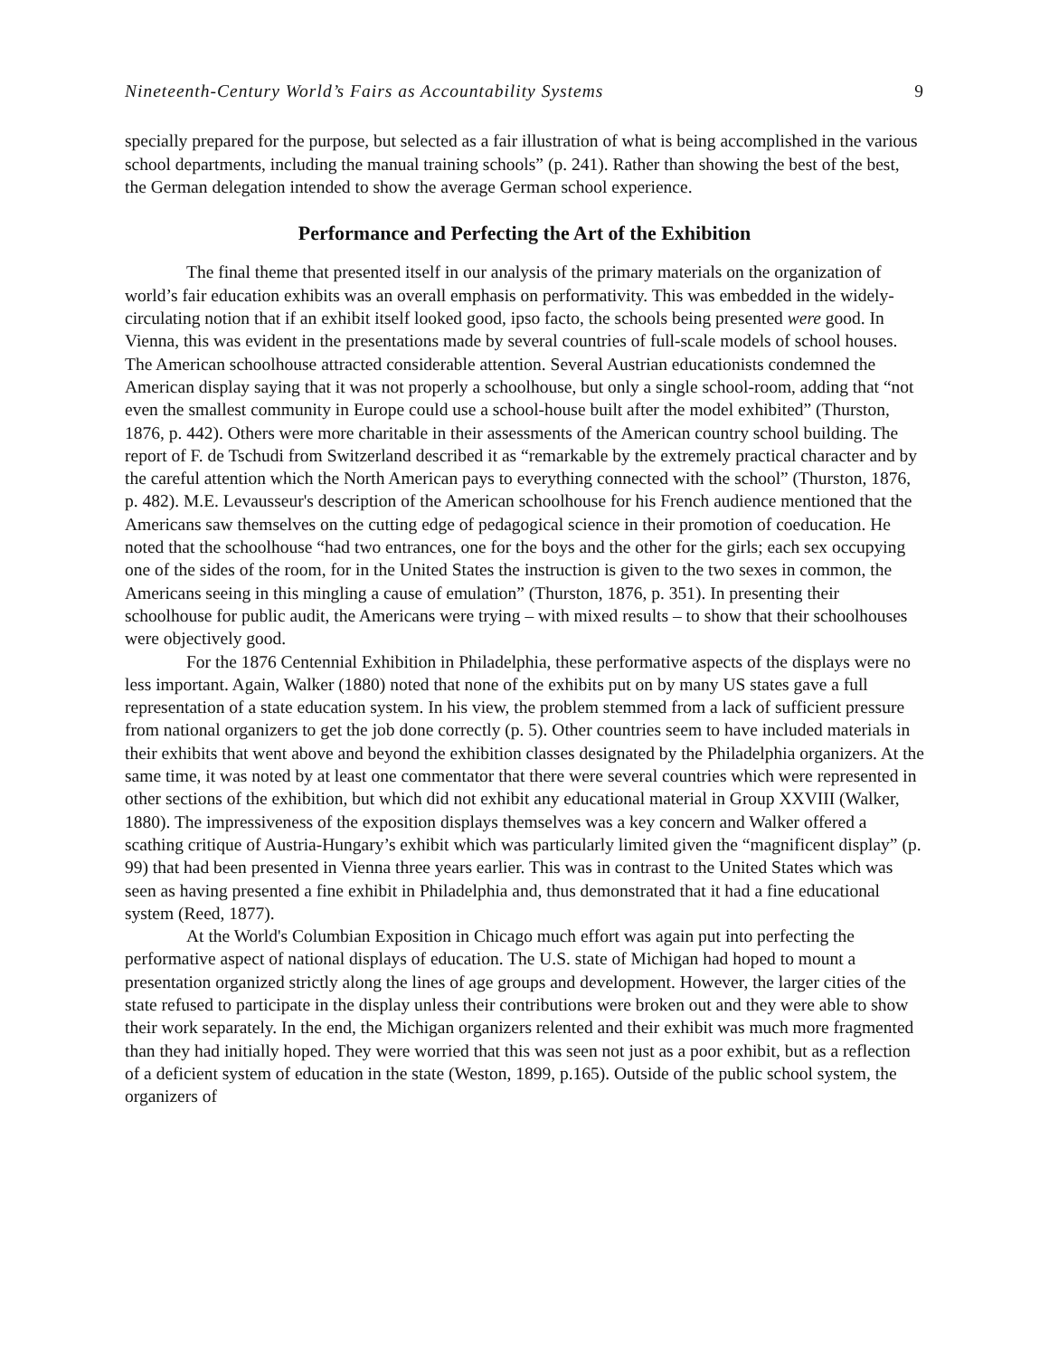Nineteenth-Century World’s Fairs as Accountability Systems 9
specially prepared for the purpose, but selected as a fair illustration of what is being accomplished in the various school departments, including the manual training schools” (p. 241). Rather than showing the best of the best, the German delegation intended to show the average German school experience.
Performance and Perfecting the Art of the Exhibition
The final theme that presented itself in our analysis of the primary materials on the organization of world’s fair education exhibits was an overall emphasis on performativity. This was embedded in the widely-circulating notion that if an exhibit itself looked good, ipso facto, the schools being presented were good. In Vienna, this was evident in the presentations made by several countries of full-scale models of school houses. The American schoolhouse attracted considerable attention. Several Austrian educationists condemned the American display saying that it was not properly a schoolhouse, but only a single school-room, adding that “not even the smallest community in Europe could use a school-house built after the model exhibited” (Thurston, 1876, p. 442). Others were more charitable in their assessments of the American country school building. The report of F. de Tschudi from Switzerland described it as “remarkable by the extremely practical character and by the careful attention which the North American pays to everything connected with the school” (Thurston, 1876, p. 482). M.E. Levausseur's description of the American schoolhouse for his French audience mentioned that the Americans saw themselves on the cutting edge of pedagogical science in their promotion of coeducation. He noted that the schoolhouse “had two entrances, one for the boys and the other for the girls; each sex occupying one of the sides of the room, for in the United States the instruction is given to the two sexes in common, the Americans seeing in this mingling a cause of emulation” (Thurston, 1876, p. 351). In presenting their schoolhouse for public audit, the Americans were trying – with mixed results – to show that their schoolhouses were objectively good.
For the 1876 Centennial Exhibition in Philadelphia, these performative aspects of the displays were no less important. Again, Walker (1880) noted that none of the exhibits put on by many US states gave a full representation of a state education system. In his view, the problem stemmed from a lack of sufficient pressure from national organizers to get the job done correctly (p. 5). Other countries seem to have included materials in their exhibits that went above and beyond the exhibition classes designated by the Philadelphia organizers. At the same time, it was noted by at least one commentator that there were several countries which were represented in other sections of the exhibition, but which did not exhibit any educational material in Group XXVIII (Walker, 1880). The impressiveness of the exposition displays themselves was a key concern and Walker offered a scathing critique of Austria-Hungary’s exhibit which was particularly limited given the “magnificent display” (p. 99) that had been presented in Vienna three years earlier. This was in contrast to the United States which was seen as having presented a fine exhibit in Philadelphia and, thus demonstrated that it had a fine educational system (Reed, 1877).
At the World's Columbian Exposition in Chicago much effort was again put into perfecting the performative aspect of national displays of education. The U.S. state of Michigan had hoped to mount a presentation organized strictly along the lines of age groups and development. However, the larger cities of the state refused to participate in the display unless their contributions were broken out and they were able to show their work separately. In the end, the Michigan organizers relented and their exhibit was much more fragmented than they had initially hoped. They were worried that this was seen not just as a poor exhibit, but as a reflection of a deficient system of education in the state (Weston, 1899, p.165). Outside of the public school system, the organizers of